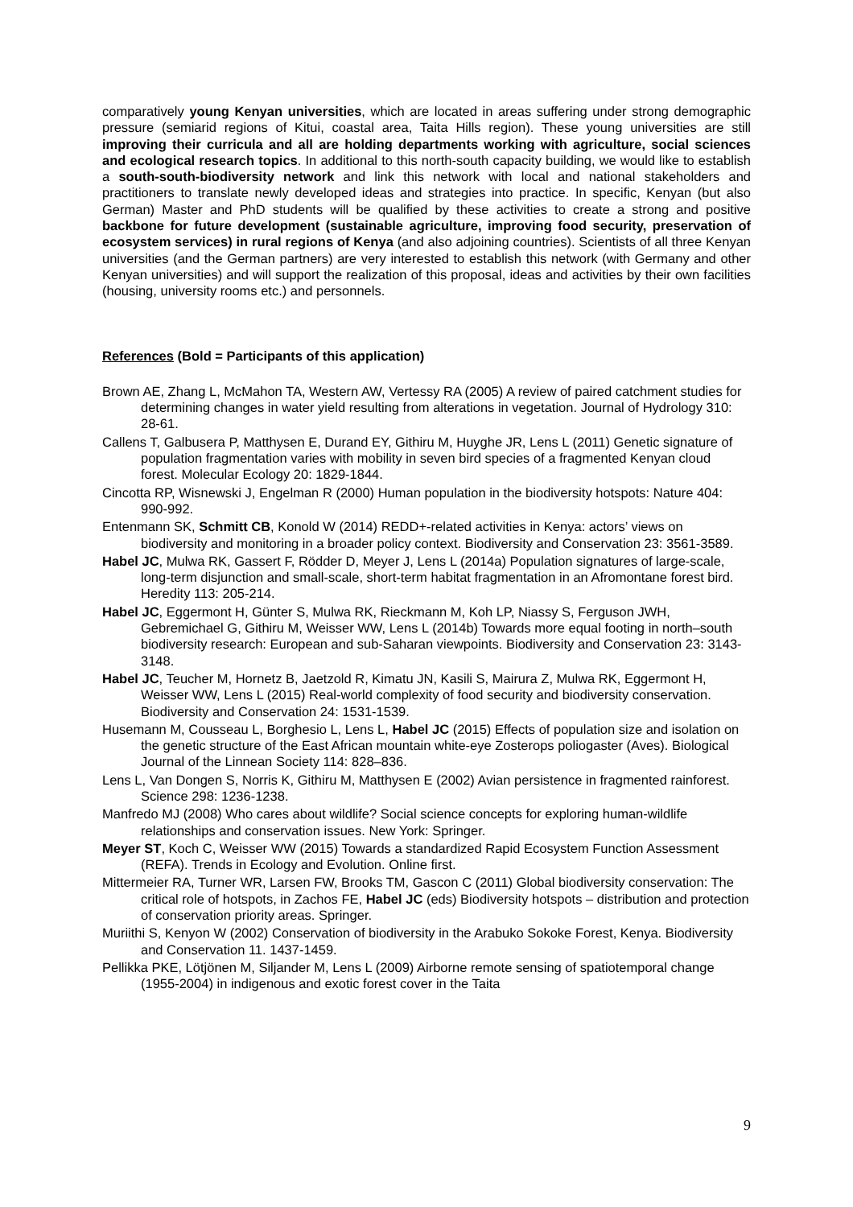comparatively young Kenyan universities, which are located in areas suffering under strong demographic pressure (semiarid regions of Kitui, coastal area, Taita Hills region). These young universities are still improving their curricula and all are holding departments working with agriculture, social sciences and ecological research topics. In additional to this north-south capacity building, we would like to establish a south-south-biodiversity network and link this network with local and national stakeholders and practitioners to translate newly developed ideas and strategies into practice. In specific, Kenyan (but also German) Master and PhD students will be qualified by these activities to create a strong and positive backbone for future development (sustainable agriculture, improving food security, preservation of ecosystem services) in rural regions of Kenya (and also adjoining countries). Scientists of all three Kenyan universities (and the German partners) are very interested to establish this network (with Germany and other Kenyan universities) and will support the realization of this proposal, ideas and activities by their own facilities (housing, university rooms etc.) and personnels.
References (Bold = Participants of this application)
Brown AE, Zhang L, McMahon TA, Western AW, Vertessy RA (2005) A review of paired catchment studies for determining changes in water yield resulting from alterations in vegetation. Journal of Hydrology 310: 28-61.
Callens T, Galbusera P, Matthysen E, Durand EY, Githiru M, Huyghe JR, Lens L (2011) Genetic signature of population fragmentation varies with mobility in seven bird species of a fragmented Kenyan cloud forest. Molecular Ecology 20: 1829-1844.
Cincotta RP, Wisnewski J, Engelman R (2000) Human population in the biodiversity hotspots: Nature 404: 990-992.
Entenmann SK, Schmitt CB, Konold W (2014) REDD+-related activities in Kenya: actors’ views on biodiversity and monitoring in a broader policy context. Biodiversity and Conservation 23: 3561-3589.
Habel JC, Mulwa RK, Gassert F, Rödder D, Meyer J, Lens L (2014a) Population signatures of large-scale, long-term disjunction and small-scale, short-term habitat fragmentation in an Afromontane forest bird. Heredity 113: 205-214.
Habel JC, Eggermont H, Günter S, Mulwa RK, Rieckmann M, Koh LP, Niassy S, Ferguson JWH, Gebremichael G, Githiru M, Weisser WW, Lens L (2014b) Towards more equal footing in north–south biodiversity research: European and sub-Saharan viewpoints. Biodiversity and Conservation 23: 3143-3148.
Habel JC, Teucher M, Hornetz B, Jaetzold R, Kimatu JN, Kasili S, Mairura Z, Mulwa RK, Eggermont H, Weisser WW, Lens L (2015) Real-world complexity of food security and biodiversity conservation. Biodiversity and Conservation 24: 1531-1539.
Husemann M, Cousseau L, Borghesio L, Lens L, Habel JC (2015) Effects of population size and isolation on the genetic structure of the East African mountain white-eye Zosterops poliogaster (Aves). Biological Journal of the Linnean Society 114: 828–836.
Lens L, Van Dongen S, Norris K, Githiru M, Matthysen E (2002) Avian persistence in fragmented rainforest. Science 298: 1236-1238.
Manfredo MJ (2008) Who cares about wildlife? Social science concepts for exploring human-wildlife relationships and conservation issues. New York: Springer.
Meyer ST, Koch C, Weisser WW (2015) Towards a standardized Rapid Ecosystem Function Assessment (REFA). Trends in Ecology and Evolution. Online first.
Mittermeier RA, Turner WR, Larsen FW, Brooks TM, Gascon C (2011) Global biodiversity conservation: The critical role of hotspots, in Zachos FE, Habel JC (eds) Biodiversity hotspots – distribution and protection of conservation priority areas. Springer.
Muriithi S, Kenyon W (2002) Conservation of biodiversity in the Arabuko Sokoke Forest, Kenya. Biodiversity and Conservation 11. 1437-1459.
Pellikka PKE, Lötjönen M, Siljander M, Lens L (2009) Airborne remote sensing of spatiotemporal change (1955-2004) in indigenous and exotic forest cover in the Taita
9